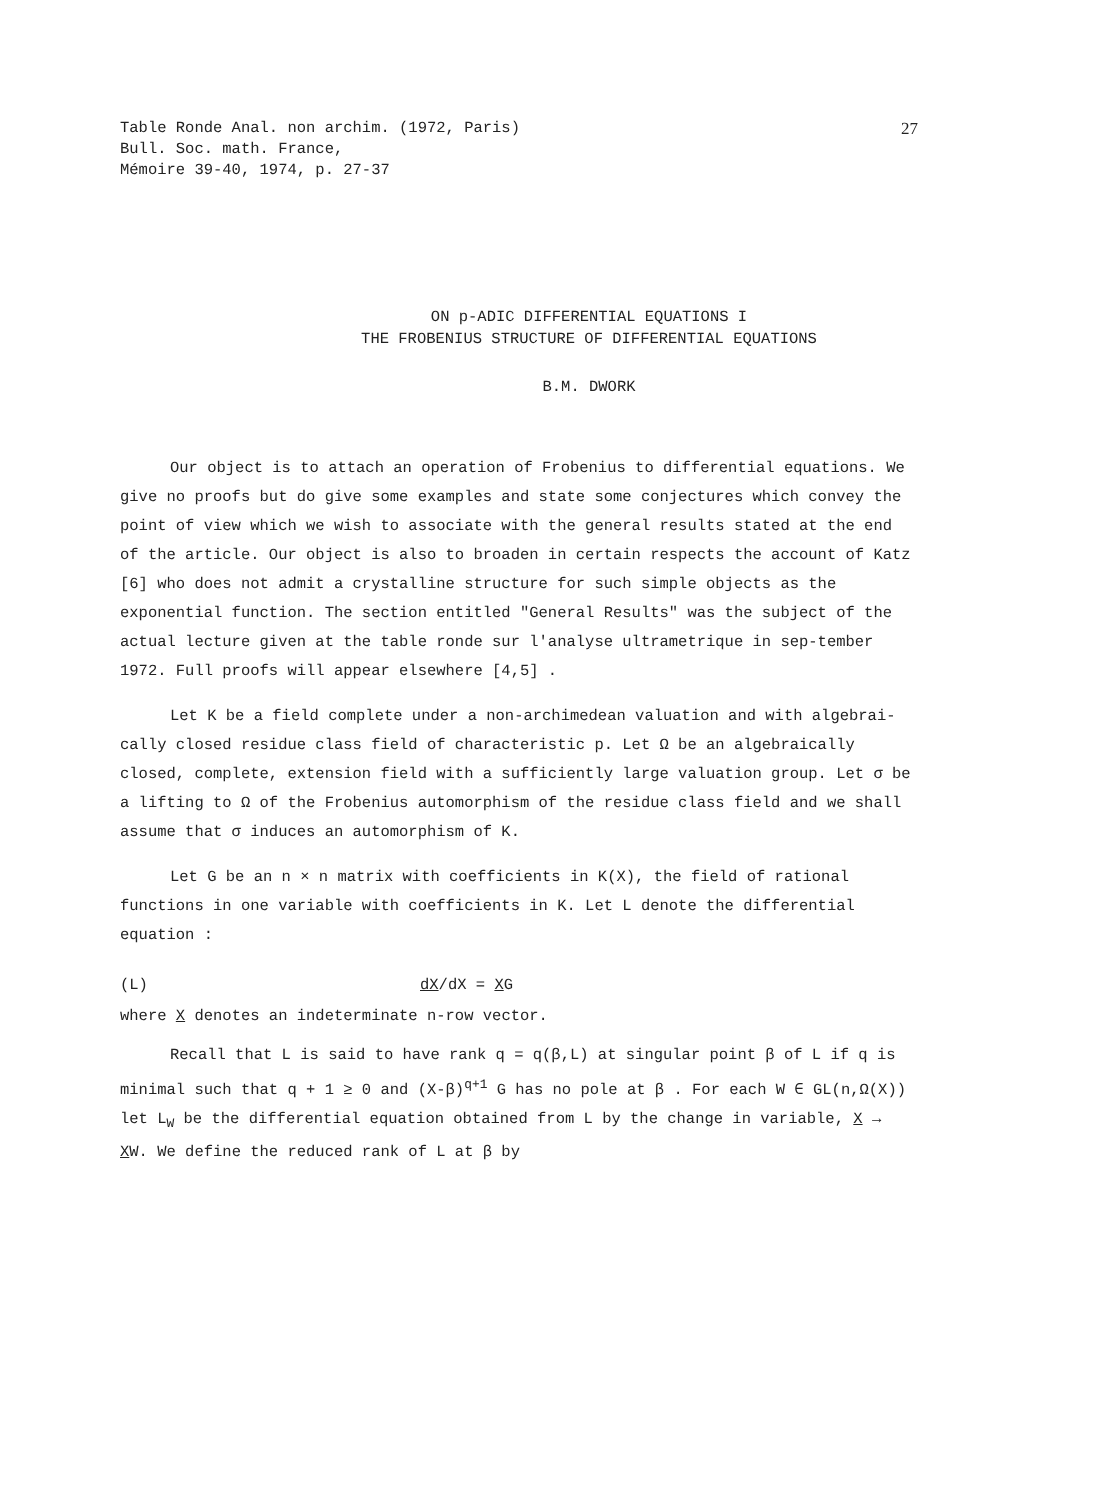Table Ronde Anal. non archim. (1972, Paris)
Bull. Soc. math. France,
Mémoire 39-40, 1974, p. 27-37
27
ON p-ADIC DIFFERENTIAL EQUATIONS I
THE FROBENIUS STRUCTURE OF DIFFERENTIAL EQUATIONS
B.M. DWORK
Our object is to attach an operation of Frobenius to differential equations. We give no proofs but do give some examples and state some conjectures which convey the point of view which we wish to associate with the general results stated at the end of the article. Our object is also to broaden in certain respects the account of Katz [6] who does not admit a crystalline structure for such simple objects as the exponential function. The section entitled "General Results" was the subject of the actual lecture given at the table ronde sur l'analyse ultrametrique in sep-tember 1972. Full proofs will appear elsewhere [4,5] .
Let K be a field complete under a non-archimedean valuation and with algebrai-cally closed residue class field of characteristic p. Let Ω be an algebraically closed, complete, extension field with a sufficiently large valuation group. Let σ be a lifting to Ω of the Frobenius automorphism of the residue class field and we shall assume that σ induces an automorphism of K.
Let G be an n × n matrix with coefficients in K(X), the field of rational functions in one variable with coefficients in K. Let L denote the differential equation :
(L) dX/dX = XG
where X denotes an indeterminate n-row vector.
Recall that L is said to have rank q = q(β,L) at singular point β of L if q is minimal such that q + 1 ≥ 0 and (X-β)<sup>q+1</sup> G has no pole at β . For each W ∈ GL(n,Ω(X)) let L<sub>W</sub> be the differential equation obtained from L by the change in variable, X → XW. We define the reduced rank of L at β by